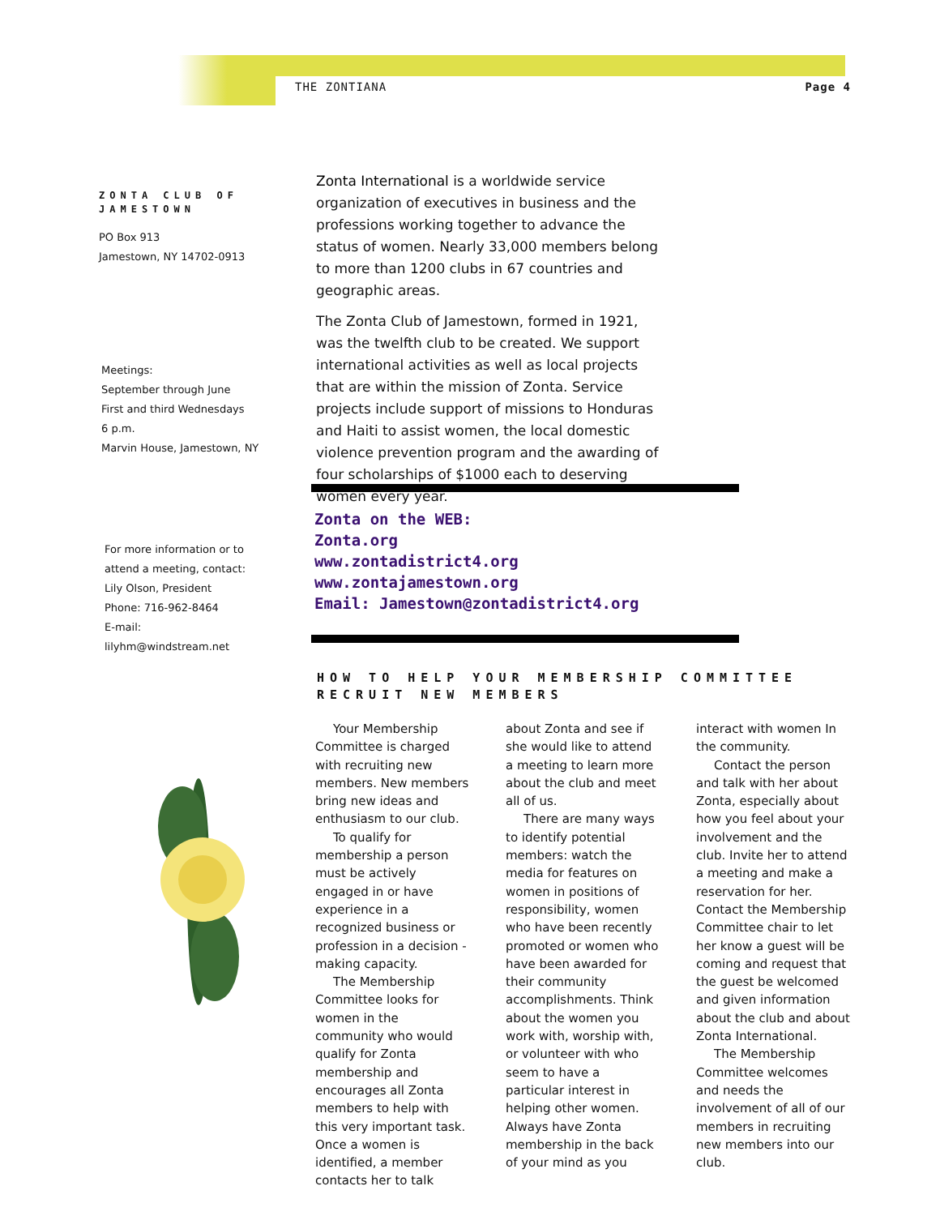THE ZONTIANA Page 4
ZONTA CLUB OF JAMESTOWN
PO Box 913
Jamestown, NY 14702-0913
Meetings:
September through June
First and third Wednesdays
6 p.m.
Marvin House, Jamestown, NY
For more information or to attend a meeting, contact:
Lily Olson, President
Phone: 716-962-8464
E-mail: lilyhm@windstream.net
Zonta International is a worldwide service organization of executives in business and the professions working together to advance the status of women. Nearly 33,000 members belong to more than 1200 clubs in 67 countries and geographic areas.
The Zonta Club of Jamestown, formed in 1921, was the twelfth club to be created. We support international activities as well as local projects that are within the mission of Zonta. Service projects include support of missions to Honduras and Haiti to assist women, the local domestic violence prevention program and the awarding of four scholarships of $1000 each to deserving women every year.
Zonta on the WEB:
Zonta.org
www.zontadistrict4.org
www.zontajamestown.org
Email: Jamestown@zontadistrict4.org
HOW TO HELP YOUR MEMBERSHIP COMMITTEE
RECRUIT NEW MEMBERS
Your Membership Committee is charged with recruiting new members. New members bring new ideas and enthusiasm to our club.
To qualify for membership a person must be actively engaged in or have experience in a recognized business or profession in a decision - making capacity.
The Membership Committee looks for women in the community who would qualify for Zonta membership and encourages all Zonta members to help with this very important task. Once a women is identified, a member contacts her to talk about Zonta and see if she would like to attend a meeting to learn more about the club and meet all of us.
There are many ways to identify potential members: watch the media for features on women in positions of responsibility, women who have been recently promoted or women who have been awarded for their community accomplishments. Think about the women you work with, worship with, or volunteer with who seem to have a particular interest in helping other women. Always have Zonta membership in the back of your mind as you interact with women In the community.
Contact the person and talk with her about Zonta, especially about how you feel about your involvement and the club. Invite her to attend a meeting and make a reservation for her. Contact the Membership Committee chair to let her know a guest will be coming and request that the guest be welcomed and given information about the club and about Zonta International.
The Membership Committee welcomes and needs the involvement of all of our members in recruiting new members into our club.